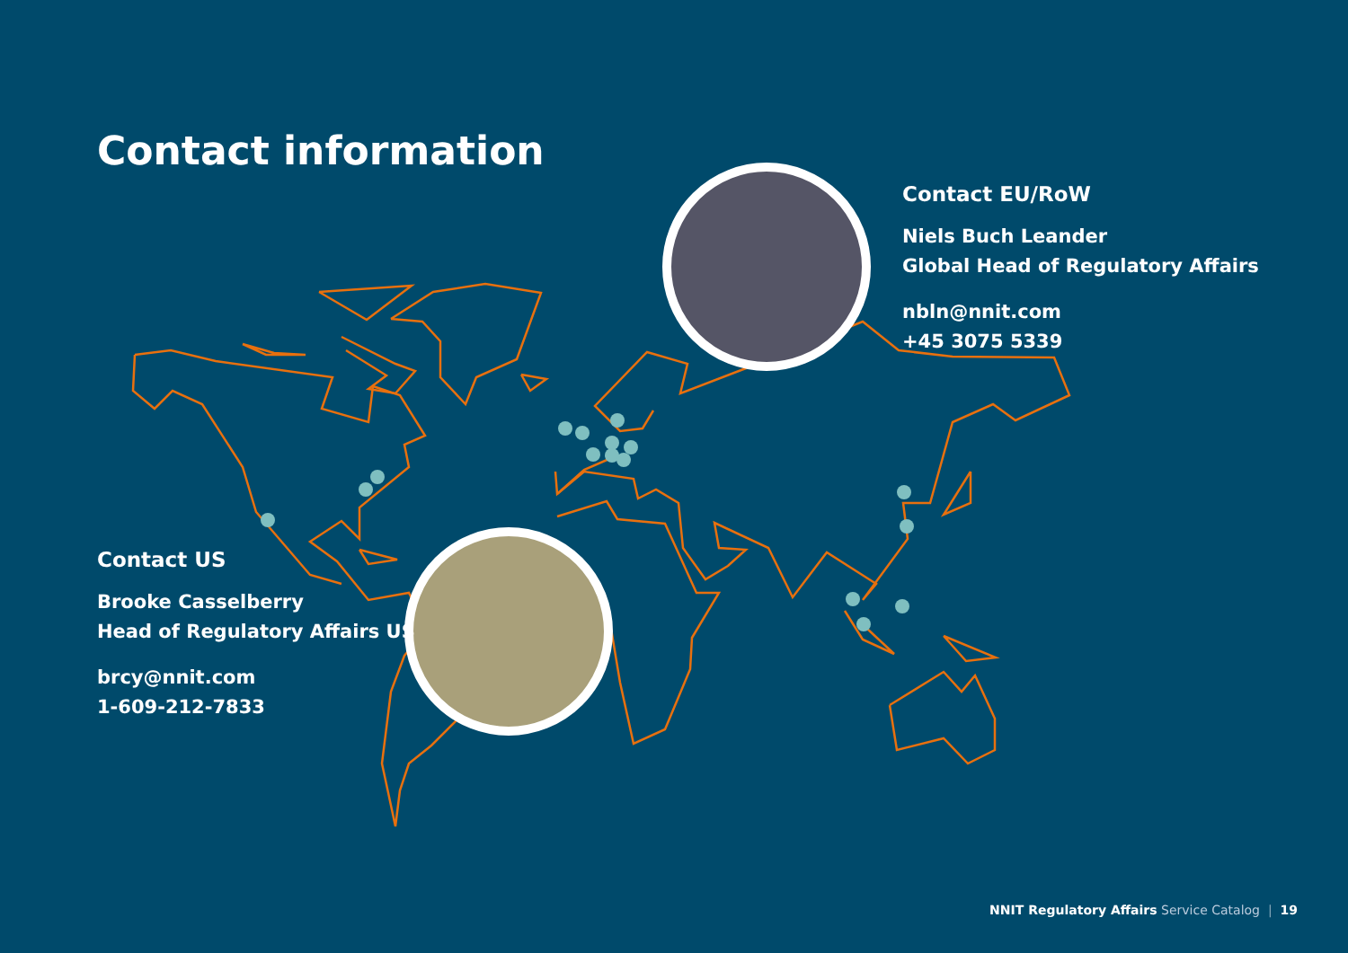Contact information
Contact EU/RoW
Niels Buch Leander
Global Head of Regulatory Affairs
nbln@nnit.com
+45 3075 5339
Contact US
Brooke Casselberry
Head of Regulatory Affairs US
brcy@nnit.com
1-609-212-7833
NNIT Regulatory Affairs Service Catalog | 19